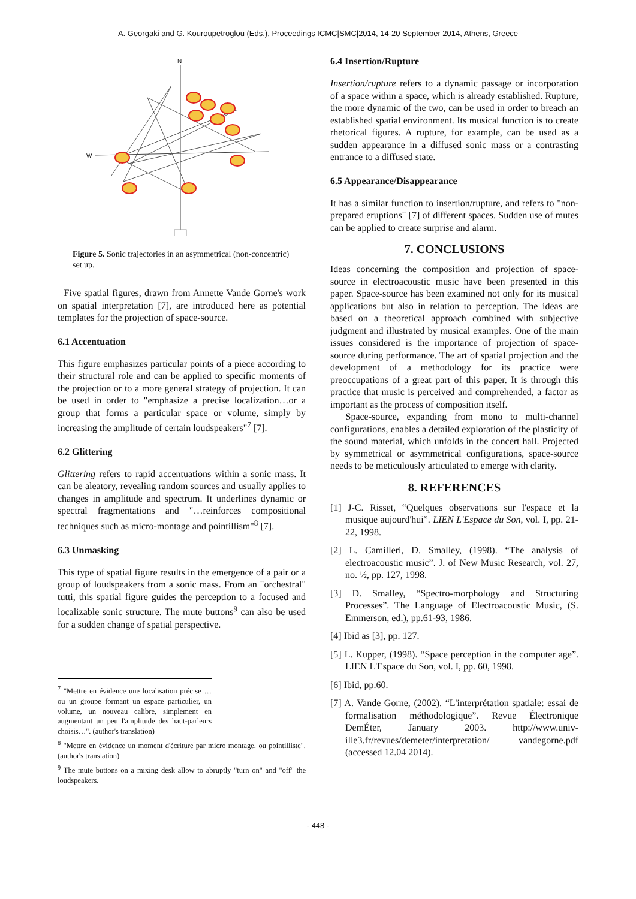A. Georgaki and G. Kouroupetroglou (Eds.), Proceedings ICMC|SMC|2014, 14-20 September 2014, Athens, Greece
N
W
Figure 5. Sonic trajectories in an asymmetrical (non-concentric) set up.
Five spatial figures, drawn from Annette Vande Gorne's work on spatial interpretation [7], are introduced here as potential templates for the projection of space-source.
6.1 Accentuation
This figure emphasizes particular points of a piece according to their structural role and can be applied to specific moments of the projection or to a more general strategy of projection. It can be used in order to "emphasize a precise localization…or a group that forms a particular space or volume, simply by increasing the amplitude of certain loudspeakers"<sup>7</sup> [7].
6.2 Glittering
Glittering refers to rapid accentuations within a sonic mass. It can be aleatory, revealing random sources and usually applies to changes in amplitude and spectrum. It underlines dynamic or spectral fragmentations and "…reinforces compositional techniques such as micro-montage and pointillism"<sup>8</sup> [7].
6.3 Unmasking
This type of spatial figure results in the emergence of a pair or a group of loudspeakers from a sonic mass. From an "orchestral" tutti, this spatial figure guides the perception to a focused and localizable sonic structure. The mute buttons<sup>9</sup> can also be used for a sudden change of spatial perspective.
<sup>7</sup> "Mettre en évidence une localisation précise … ou un groupe formant un espace particulier, un volume, un nouveau calibre, simplement en augmentant un peu l'amplitude des haut-parleurs choisis…". (author's translation)
<sup>8</sup> "Mettre en évidence un moment d'écriture par micro montage, ou pointilliste". (author's translation)
<sup>9</sup> The mute buttons on a mixing desk allow to abruptly "turn on" and "off" the loudspeakers.
6.4 Insertion/Rupture
Insertion/rupture refers to a dynamic passage or incorporation of a space within a space, which is already established. Rupture, the more dynamic of the two, can be used in order to breach an established spatial environment. Its musical function is to create rhetorical figures. A rupture, for example, can be used as a sudden appearance in a diffused sonic mass or a contrasting entrance to a diffused state.
6.5 Appearance/Disappearance
It has a similar function to insertion/rupture, and refers to "non-prepared eruptions" [7] of different spaces. Sudden use of mutes can be applied to create surprise and alarm.
7. CONCLUSIONS
Ideas concerning the composition and projection of space-source in electroacoustic music have been presented in this paper. Space-source has been examined not only for its musical applications but also in relation to perception. The ideas are based on a theoretical approach combined with subjective judgment and illustrated by musical examples. One of the main issues considered is the importance of projection of space-source during performance. The art of spatial projection and the development of a methodology for its practice were preoccupations of a great part of this paper. It is through this practice that music is perceived and comprehended, a factor as important as the process of composition itself.
Space-source, expanding from mono to multi-channel configurations, enables a detailed exploration of the plasticity of the sound material, which unfolds in the concert hall. Projected by symmetrical or asymmetrical configurations, space-source needs to be meticulously articulated to emerge with clarity.
8. REFERENCES
[1] J-C. Risset, “Quelques observations sur l'espace et la musique aujourd'hui”. LIEN L'Espace du Son, vol. I, pp. 21-22, 1998.
[2] L. Camilleri, D. Smalley, (1998). “The analysis of electroacoustic music”. J. of New Music Research, vol. 27, no. ½, pp. 127, 1998.
[3] D. Smalley, “Spectro-morphology and Structuring Processes”. The Language of Electroacoustic Music, (S. Emmerson, ed.), pp.61-93, 1986.
[4] Ibid as [3], pp. 127.
[5] L. Kupper, (1998). “Space perception in the computer age”. LIEN L'Espace du Son, vol. I, pp. 60, 1998.
[6] Ibid, pp.60.
[7] A. Vande Gorne, (2002). “L'interprétation spatiale: essai de formalisation méthodologique”. Revue Électronique DemÉter, January 2003. http://www.univ-ille3.fr/revues/demeter/interpretation/ vandegorne.pdf (accessed 12.04 2014).
- 448 -